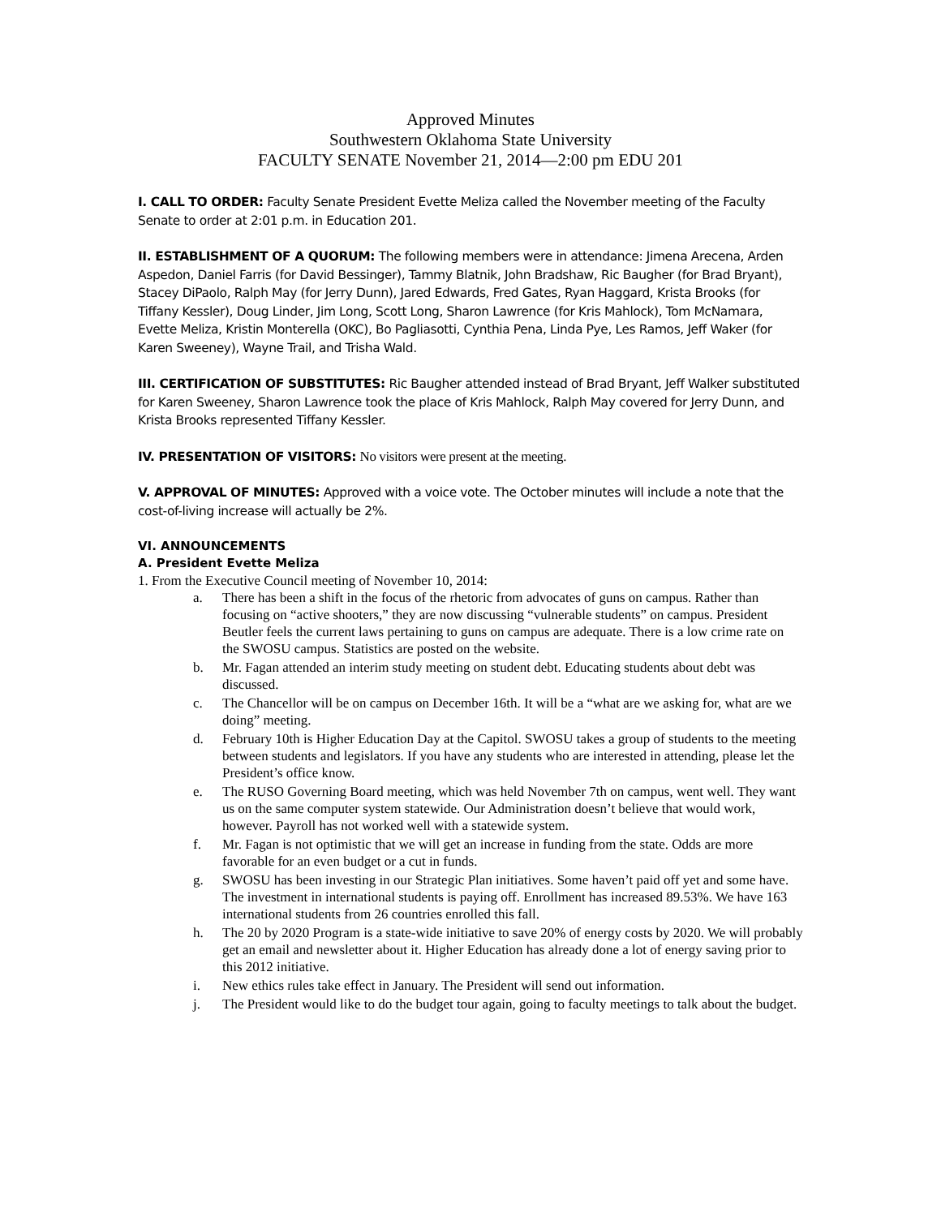Approved Minutes
Southwestern Oklahoma State University
FACULTY SENATE November 21, 2014—2:00 pm EDU 201
I. CALL TO ORDER: Faculty Senate President Evette Meliza called the November meeting of the Faculty Senate to order at 2:01 p.m. in Education 201.
II. ESTABLISHMENT OF A QUORUM: The following members were in attendance: Jimena Arecena, Arden Aspedon, Daniel Farris (for David Bessinger), Tammy Blatnik, John Bradshaw, Ric Baugher (for Brad Bryant), Stacey DiPaolo, Ralph May (for Jerry Dunn), Jared Edwards, Fred Gates, Ryan Haggard, Krista Brooks (for Tiffany Kessler), Doug Linder, Jim Long, Scott Long, Sharon Lawrence (for Kris Mahlock), Tom McNamara, Evette Meliza, Kristin Monterella (OKC), Bo Pagliasotti, Cynthia Pena, Linda Pye, Les Ramos, Jeff Waker (for Karen Sweeney), Wayne Trail, and Trisha Wald.
III. CERTIFICATION OF SUBSTITUTES: Ric Baugher attended instead of Brad Bryant, Jeff Walker substituted for Karen Sweeney, Sharon Lawrence took the place of Kris Mahlock, Ralph May covered for Jerry Dunn, and Krista Brooks represented Tiffany Kessler.
IV. PRESENTATION OF VISITORS: No visitors were present at the meeting.
V. APPROVAL OF MINUTES: Approved with a voice vote. The October minutes will include a note that the cost-of-living increase will actually be 2%.
VI. ANNOUNCEMENTS
A. President Evette Meliza
1. From the Executive Council meeting of November 10, 2014:
a. There has been a shift in the focus of the rhetoric from advocates of guns on campus. Rather than focusing on “active shooters,” they are now discussing “vulnerable students” on campus. President Beutler feels the current laws pertaining to guns on campus are adequate. There is a low crime rate on the SWOSU campus. Statistics are posted on the website.
b. Mr. Fagan attended an interim study meeting on student debt. Educating students about debt was discussed.
c. The Chancellor will be on campus on December 16th. It will be a “what are we asking for, what are we doing” meeting.
d. February 10th is Higher Education Day at the Capitol. SWOSU takes a group of students to the meeting between students and legislators. If you have any students who are interested in attending, please let the President’s office know.
e. The RUSO Governing Board meeting, which was held November 7th on campus, went well. They want us on the same computer system statewide. Our Administration doesn’t believe that would work, however. Payroll has not worked well with a statewide system.
f. Mr. Fagan is not optimistic that we will get an increase in funding from the state. Odds are more favorable for an even budget or a cut in funds.
g. SWOSU has been investing in our Strategic Plan initiatives. Some haven’t paid off yet and some have. The investment in international students is paying off. Enrollment has increased 89.53%. We have 163 international students from 26 countries enrolled this fall.
h. The 20 by 2020 Program is a state-wide initiative to save 20% of energy costs by 2020. We will probably get an email and newsletter about it. Higher Education has already done a lot of energy saving prior to this 2012 initiative.
i. New ethics rules take effect in January. The President will send out information.
j. The President would like to do the budget tour again, going to faculty meetings to talk about the budget.